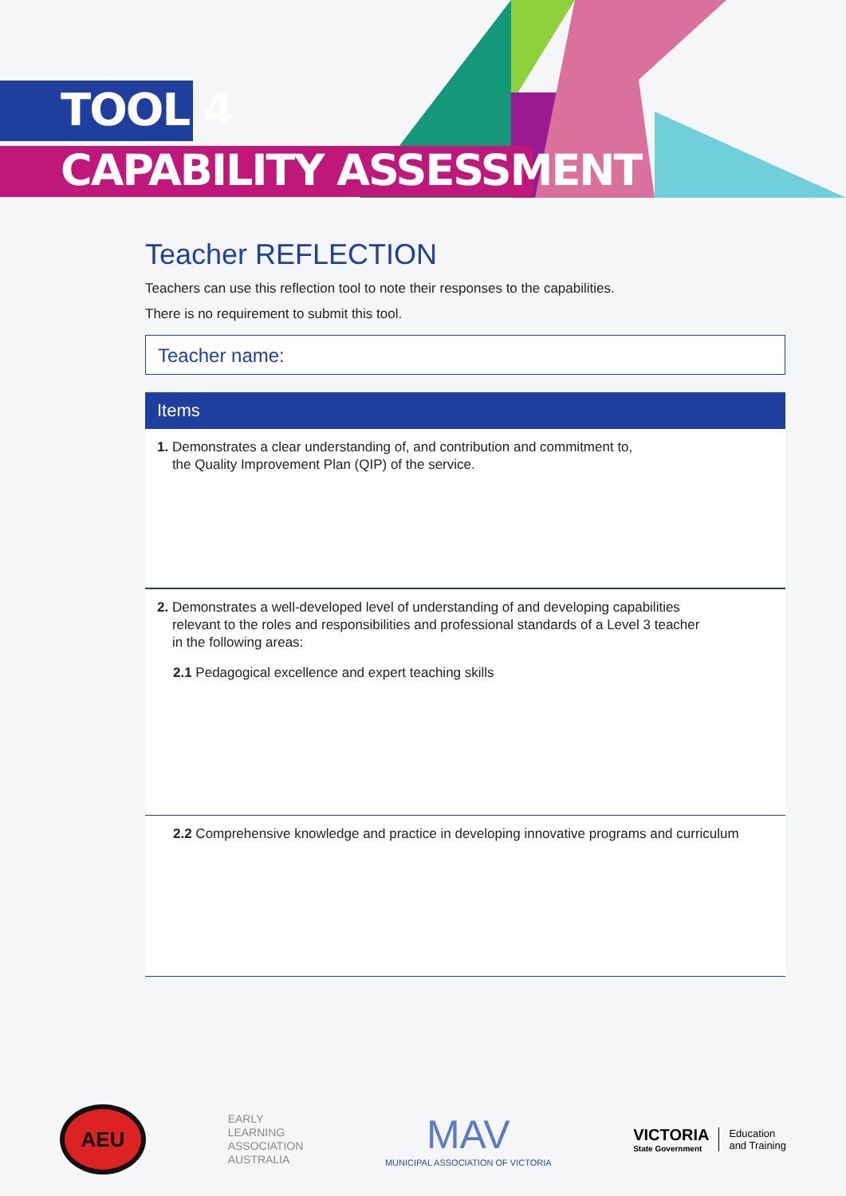TOOL 4
CAPABILITY ASSESSMENT
Teacher REFLECTION
Teachers can use this reflection tool to note their responses to the capabilities.
There is no requirement to submit this tool.
Teacher name:
Items
1. Demonstrates a clear understanding of, and contribution and commitment to,
the Quality Improvement Plan (QIP) of the service.
2. Demonstrates a well-developed level of understanding of and developing capabilities
relevant to the roles and responsibilities and professional standards of a Level 3 teacher
in the following areas:
2.1 Pedagogical excellence and expert teaching skills
2.2 Comprehensive knowledge and practice in developing innovative programs and curriculum
AEU
EARLY
LEARNING
ASSOCIATION
AUSTRALIA
MAV
MUNICIPAL ASSOCIATION OF VICTORIA
VICTORIA
State Government
Education
and Training